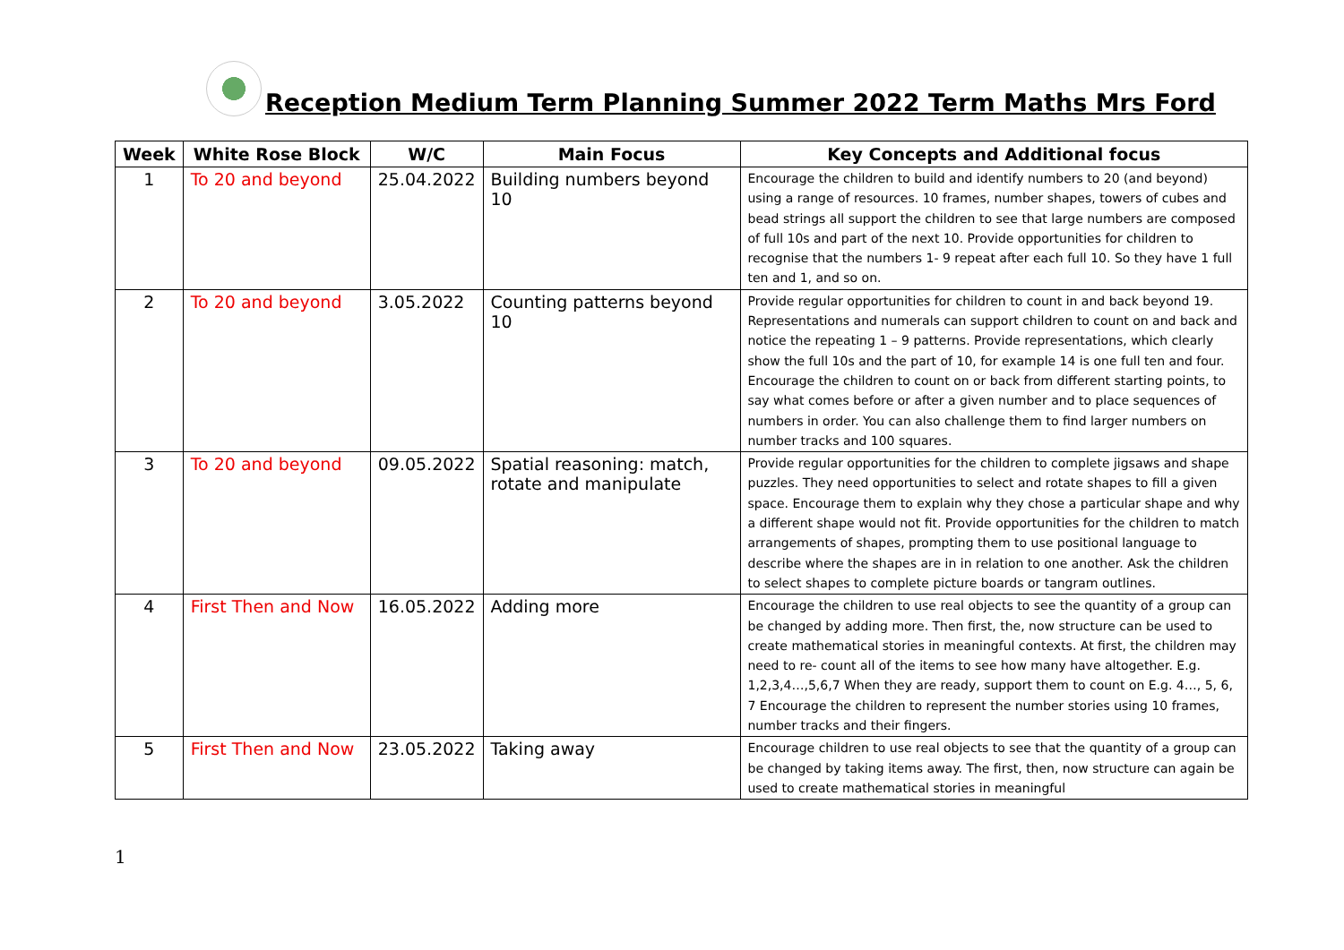Reception Medium Term Planning Summer 2022 Term Maths Mrs Ford
| Week | White Rose Block | W/C | Main Focus | Key Concepts and Additional focus |
| --- | --- | --- | --- | --- |
| 1 | To 20 and beyond | 25.04.2022 | Building numbers beyond 10 | Encourage the children to build and identify numbers to 20 (and beyond) using a range of resources. 10 frames, number shapes, towers of cubes and bead strings all support the children to see that large numbers are composed of full 10s and part of the next 10. Provide opportunities for children to recognise that the numbers 1- 9 repeat after each full 10. So they have 1 full ten and 1, and so on. |
| 2 | To 20 and beyond | 3.05.2022 | Counting patterns beyond 10 | Provide regular opportunities for children to count in and back beyond 19. Representations and numerals can support children to count on and back and notice the repeating 1 – 9 patterns. Provide representations, which clearly show the full 10s and the part of 10, for example 14 is one full ten and four. Encourage the children to count on or back from different starting points, to say what comes before or after a given number and to place sequences of numbers in order. You can also challenge them to find larger numbers on number tracks and 100 squares. |
| 3 | To 20 and beyond | 09.05.2022 | Spatial reasoning: match, rotate and manipulate | Provide regular opportunities for the children to complete jigsaws and shape puzzles. They need opportunities to select and rotate shapes to fill a given space. Encourage them to explain why they chose a particular shape and why a different shape would not fit. Provide opportunities for the children to match arrangements of shapes, prompting them to use positional language to describe where the shapes are in in relation to one another. Ask the children to select shapes to complete picture boards or tangram outlines. |
| 4 | First Then and Now | 16.05.2022 | Adding more | Encourage the children to use real objects to see the quantity of a group can be changed by adding more. Then first, the, now structure can be used to create mathematical stories in meaningful contexts. At first, the children may need to re- count all of the items to see how many have altogether. E.g. 1,2,3,4…,5,6,7 When they are ready, support them to count on E.g. 4…, 5, 6, 7 Encourage the children to represent the number stories using 10 frames, number tracks and their fingers. |
| 5 | First Then and Now | 23.05.2022 | Taking away | Encourage children to use real objects to see that the quantity of a group can be changed by taking items away. The first, then, now structure can again be used to create mathematical stories in meaningful |
1